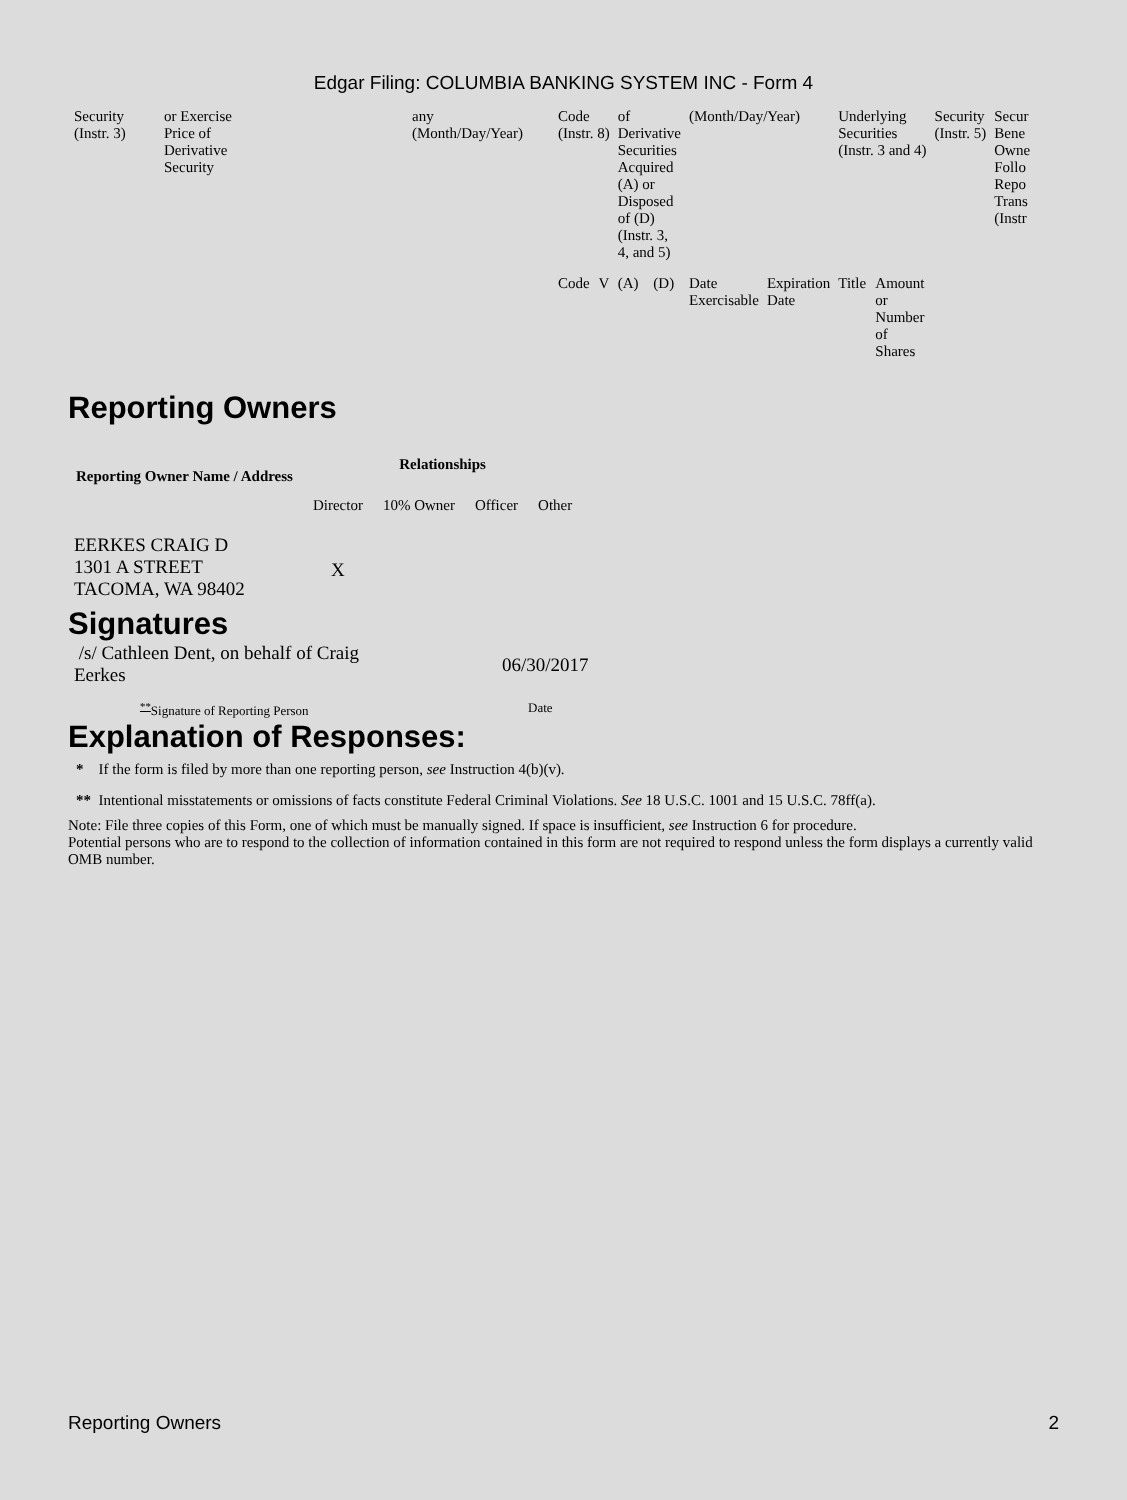Edgar Filing: COLUMBIA BANKING SYSTEM INC - Form 4
| Security (Instr. 3) | or Exercise Price of Derivative Security | any (Month/Day/Year) | Code (Instr. 8) | | of Derivative Securities Acquired (A) or Disposed of (D) (Instr. 3, 4, and 5) | | (Month/Day/Year) | | Underlying Securities (Instr. 3 and 4) | | Security (Instr. 5) | Secur Bene Owne Follo Repo Trans (Instr |
| | | | Code | V | (A) | (D) | Date Exercisable | Expiration Date | Title | Amount or Number of Shares | | |
Reporting Owners
| Reporting Owner Name / Address | Relationships | | | |
| --- | --- | --- | --- | --- |
| | Director | 10% Owner | Officer | Other |
| EERKES CRAIG D 1301 A STREET TACOMA, WA 98402 | X | | | |
Signatures
| /s/ Cathleen Dent, on behalf of Craig Eerkes | 06/30/2017 |
| <sup>**</sup> Signature of Reporting Person | Date |
Explanation of Responses:
* If the form is filed by more than one reporting person, see Instruction 4(b)(v).
** Intentional misstatements or omissions of facts constitute Federal Criminal Violations. See 18 U.S.C. 1001 and 15 U.S.C. 78ff(a).
Note: File three copies of this Form, one of which must be manually signed. If space is insufficient, see Instruction 6 for procedure.
Potential persons who are to respond to the collection of information contained in this form are not required to respond unless the form displays a currently valid OMB number.
Reporting Owners 2